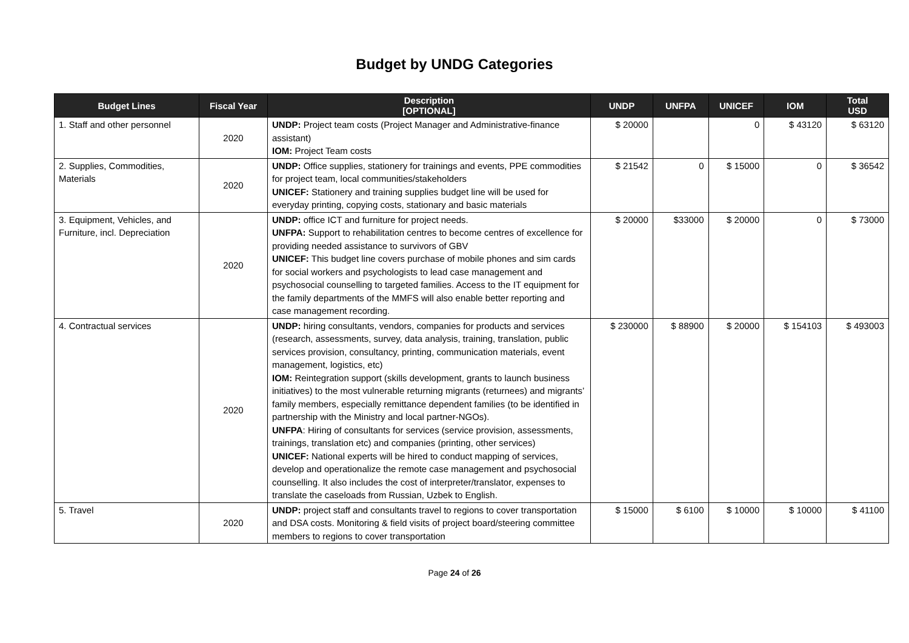Budget by UNDG Categories
| Budget Lines | Fiscal Year | Description [OPTIONAL] | UNDP | UNFPA | UNICEF | IOM | Total USD |
| --- | --- | --- | --- | --- | --- | --- | --- |
| 1. Staff and other personnel | 2020 | UNDP: Project team costs (Project Manager and Administrative-finance assistant) IOM: Project Team costs | $ 20000 | | 0 | $ 43120 | $ 63120 |
| 2. Supplies, Commodities, Materials | 2020 | UNDP: Office supplies, stationery for trainings and events, PPE commodities for project team, local communities/stakeholders UNICEF: Stationery and training supplies budget line will be used for everyday printing, copying costs, stationary and basic materials | $ 21542 | 0 | $ 15000 | 0 | $ 36542 |
| 3. Equipment, Vehicles, and Furniture, incl. Depreciation | 2020 | UNDP: office ICT and furniture for project needs. UNFPA: Support to rehabilitation centres to become centres of excellence for providing needed assistance to survivors of GBV UNICEF: This budget line covers purchase of mobile phones and sim cards for social workers and psychologists to lead case management and psychosocial counselling to targeted families. Access to the IT equipment for the family departments of the MMFS will also enable better reporting and case management recording. | $ 20000 | $33000 | $ 20000 | 0 | $ 73000 |
| 4. Contractual services | 2020 | UNDP: hiring consultants, vendors, companies for products and services (research, assessments, survey, data analysis, training, translation, public services provision, consultancy, printing, communication materials, event management, logistics, etc) IOM: Reintegration support (skills development, grants to launch business initiatives) to the most vulnerable returning migrants (returnees) and migrants’ family members, especially remittance dependent families (to be identified in partnership with the Ministry and local partner-NGOs). UNFPA : Hiring of consultants for services (service provision, assessments, trainings, translation etc) and companies (printing, other services) UNICEF: National experts will be hired to conduct mapping of services, develop and operationalize the remote case management and psychosocial counselling. It also includes the cost of interpreter/translator, expenses to translate the caseloads from Russian, Uzbek to English. | $ 230000 | $ 88900 | $ 20000 | $ 154103 | $ 493003 |
| 5. Travel | 2020 | UNDP: project staff and consultants travel to regions to cover transportation and DSA costs. Monitoring & field visits of project board/steering committee members to regions to cover transportation | $ 15000 | $ 6100 | $ 10000 | $ 10000 | $ 41100 |
Page 24 of 26